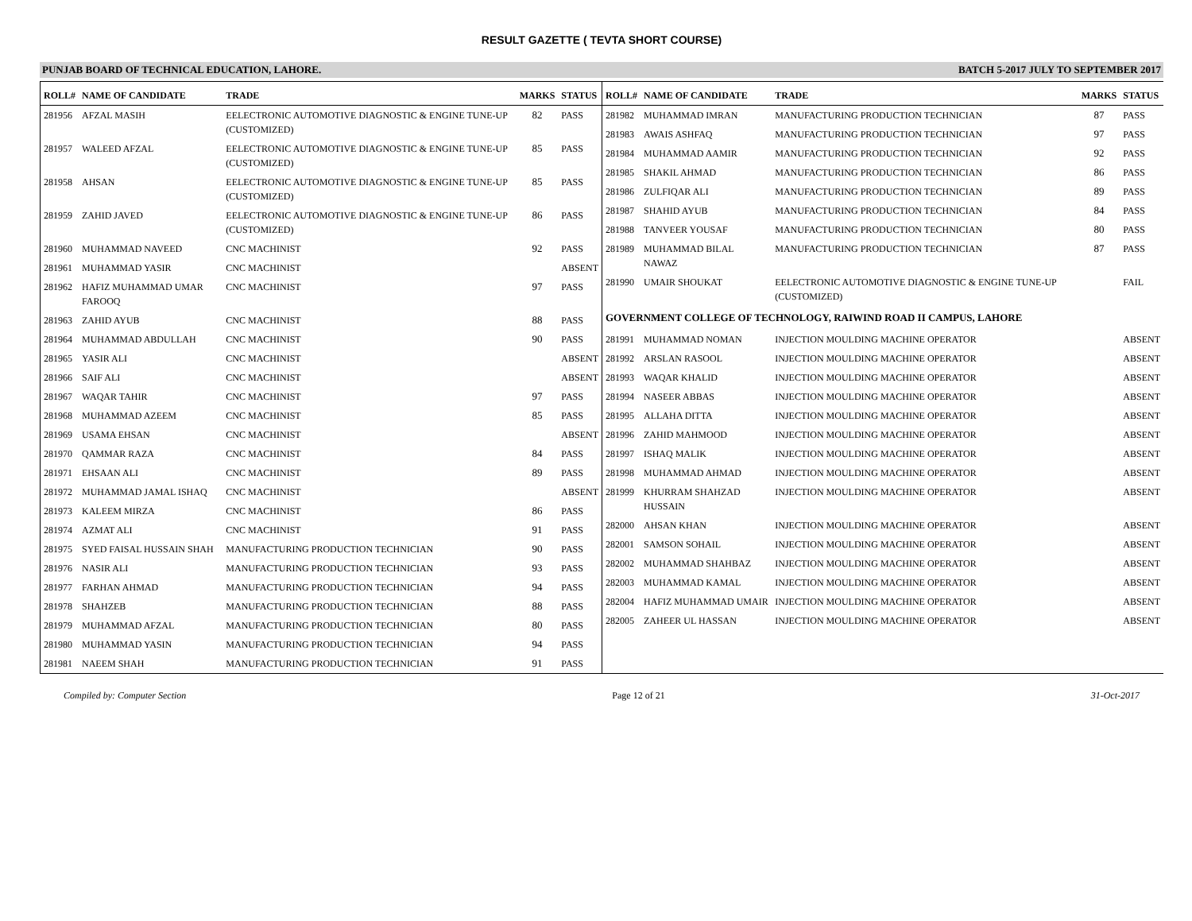RESULT GAZETTE ( TEVTA SHORT COURSE)
PUNJAB BOARD OF TECHNICAL EDUCATION, LAHORE. BATCH 5-2017 JULY TO SEPTEMBER 2017
| ROLL# | NAME OF CANDIDATE | TRADE | MARKS | STATUS |
| --- | --- | --- | --- | --- |
| 281956 | AFZAL MASIH | EELECTRONIC AUTOMOTIVE DIAGNOSTIC & ENGINE TUNE-UP (CUSTOMIZED) | 82 | PASS |
| 281957 | WALEED AFZAL | EELECTRONIC AUTOMOTIVE DIAGNOSTIC & ENGINE TUNE-UP (CUSTOMIZED) | 85 | PASS |
| 281958 | AHSAN | EELECTRONIC AUTOMOTIVE DIAGNOSTIC & ENGINE TUNE-UP (CUSTOMIZED) | 85 | PASS |
| 281959 | ZAHID JAVED | EELECTRONIC AUTOMOTIVE DIAGNOSTIC & ENGINE TUNE-UP (CUSTOMIZED) | 86 | PASS |
| 281960 | MUHAMMAD NAVEED | CNC MACHINIST | 92 | PASS |
| 281961 | MUHAMMAD YASIR | CNC MACHINIST | | ABSENT |
| 281962 | HAFIZ MUHAMMAD UMAR FAROOQ | CNC MACHINIST | 97 | PASS |
| 281963 | ZAHID AYUB | CNC MACHINIST | 88 | PASS |
| 281964 | MUHAMMAD ABDULLAH | CNC MACHINIST | 90 | PASS |
| 281965 | YASIR ALI | CNC MACHINIST | | ABSENT |
| 281966 | SAIF ALI | CNC MACHINIST | | ABSENT |
| 281967 | WAQAR TAHIR | CNC MACHINIST | 97 | PASS |
| 281968 | MUHAMMAD AZEEM | CNC MACHINIST | 85 | PASS |
| 281969 | USAMA EHSAN | CNC MACHINIST | | ABSENT |
| 281970 | QAMMAR RAZA | CNC MACHINIST | 84 | PASS |
| 281971 | EHSAAN ALI | CNC MACHINIST | 89 | PASS |
| 281972 | MUHAMMAD JAMAL ISHAQ | CNC MACHINIST | | ABSENT |
| 281973 | KALEEM MIRZA | CNC MACHINIST | 86 | PASS |
| 281974 | AZMAT ALI | CNC MACHINIST | 91 | PASS |
| 281975 | SYED FAISAL HUSSAIN SHAH | MANUFACTURING PRODUCTION TECHNICIAN | 90 | PASS |
| 281976 | NASIR ALI | MANUFACTURING PRODUCTION TECHNICIAN | 93 | PASS |
| 281977 | FARHAN AHMAD | MANUFACTURING PRODUCTION TECHNICIAN | 94 | PASS |
| 281978 | SHAHZEB | MANUFACTURING PRODUCTION TECHNICIAN | 88 | PASS |
| 281979 | MUHAMMAD AFZAL | MANUFACTURING PRODUCTION TECHNICIAN | 80 | PASS |
| 281980 | MUHAMMAD YASIN | MANUFACTURING PRODUCTION TECHNICIAN | 94 | PASS |
| 281981 | NAEEM SHAH | MANUFACTURING PRODUCTION TECHNICIAN | 91 | PASS |
| ROLL# | NAME OF CANDIDATE | TRADE | MARKS | STATUS |
| --- | --- | --- | --- | --- |
| 281982 | MUHAMMAD IMRAN | MANUFACTURING PRODUCTION TECHNICIAN | 87 | PASS |
| 281983 | AWAIS ASHFAQ | MANUFACTURING PRODUCTION TECHNICIAN | 97 | PASS |
| 281984 | MUHAMMAD AAMIR | MANUFACTURING PRODUCTION TECHNICIAN | 92 | PASS |
| 281985 | SHAKIL AHMAD | MANUFACTURING PRODUCTION TECHNICIAN | 86 | PASS |
| 281986 | ZULFIQAR ALI | MANUFACTURING PRODUCTION TECHNICIAN | 89 | PASS |
| 281987 | SHAHID AYUB | MANUFACTURING PRODUCTION TECHNICIAN | 84 | PASS |
| 281988 | TANVEER YOUSAF | MANUFACTURING PRODUCTION TECHNICIAN | 80 | PASS |
| 281989 | MUHAMMAD BILAL NAWAZ | MANUFACTURING PRODUCTION TECHNICIAN | 87 | PASS |
| 281990 | UMAIR SHOUKAT | EELECTRONIC AUTOMOTIVE DIAGNOSTIC & ENGINE TUNE-UP (CUSTOMIZED) | | FAIL |
| GOVERNMENT COLLEGE OF TECHNOLOGY, RAIWIND ROAD II CAMPUS, LAHORE | | | | |
| 281991 | MUHAMMAD NOMAN | INJECTION MOULDING MACHINE OPERATOR | | ABSENT |
| 281992 | ARSLAN RASOOL | INJECTION MOULDING MACHINE OPERATOR | | ABSENT |
| 281993 | WAQAR KHALID | INJECTION MOULDING MACHINE OPERATOR | | ABSENT |
| 281994 | NASEER ABBAS | INJECTION MOULDING MACHINE OPERATOR | | ABSENT |
| 281995 | ALLAHA DITTA | INJECTION MOULDING MACHINE OPERATOR | | ABSENT |
| 281996 | ZAHID MAHMOOD | INJECTION MOULDING MACHINE OPERATOR | | ABSENT |
| 281997 | ISHAQ MALIK | INJECTION MOULDING MACHINE OPERATOR | | ABSENT |
| 281998 | MUHAMMAD AHMAD | INJECTION MOULDING MACHINE OPERATOR | | ABSENT |
| 281999 | KHURRAM SHAHZAD HUSSAIN | INJECTION MOULDING MACHINE OPERATOR | | ABSENT |
| 282000 | AHSAN KHAN | INJECTION MOULDING MACHINE OPERATOR | | ABSENT |
| 282001 | SAMSON SOHAIL | INJECTION MOULDING MACHINE OPERATOR | | ABSENT |
| 282002 | MUHAMMAD SHAHBAZ | INJECTION MOULDING MACHINE OPERATOR | | ABSENT |
| 282003 | MUHAMMAD KAMAL | INJECTION MOULDING MACHINE OPERATOR | | ABSENT |
| 282004 | HAFIZ MUHAMMAD UMAIR | INJECTION MOULDING MACHINE OPERATOR | | ABSENT |
| 282005 | ZAHEER UL HASSAN | INJECTION MOULDING MACHINE OPERATOR | | ABSENT |
Compiled by: Computer Section Page 12 of 21 31-Oct-2017